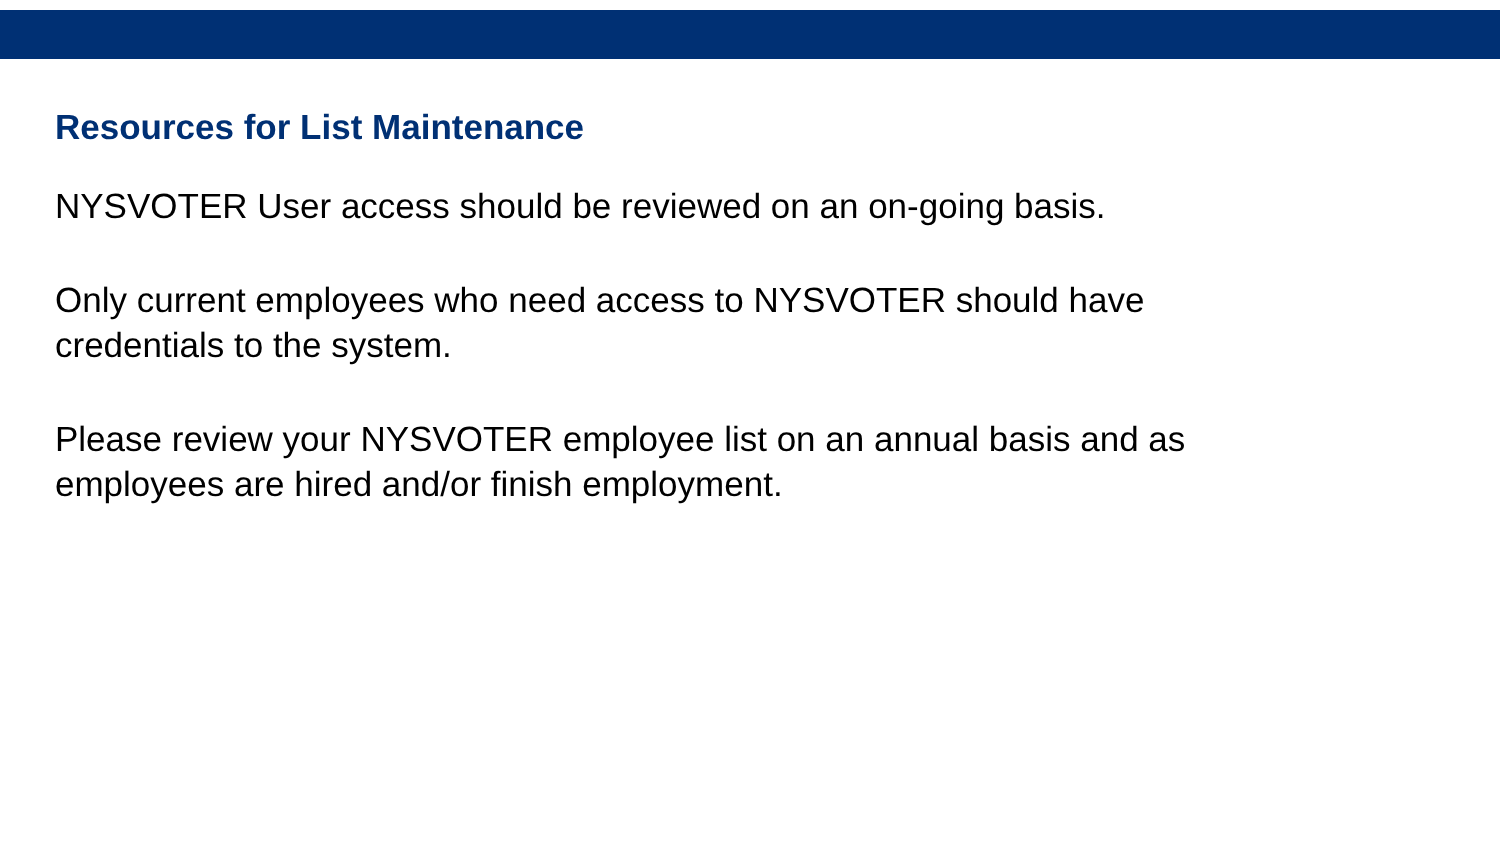Resources for List Maintenance
NYSVOTER User access should be reviewed on an on-going basis.
Only current employees who need access to NYSVOTER should have credentials to the system.
Please review your NYSVOTER employee list on an annual basis and as employees are hired and/or finish employment.